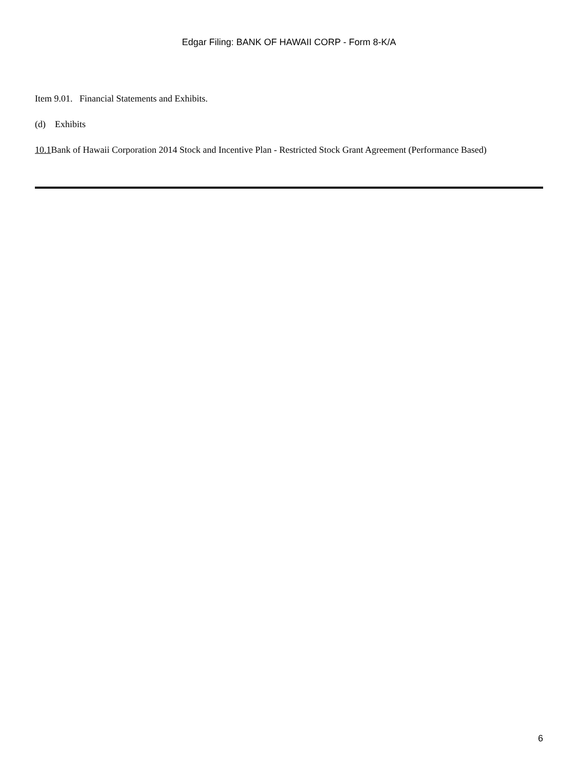Edgar Filing: BANK OF HAWAII CORP - Form 8-K/A
Item 9.01. Financial Statements and Exhibits.
(d) Exhibits
10.1 Bank of Hawaii Corporation 2014 Stock and Incentive Plan - Restricted Stock Grant Agreement (Performance Based)
6